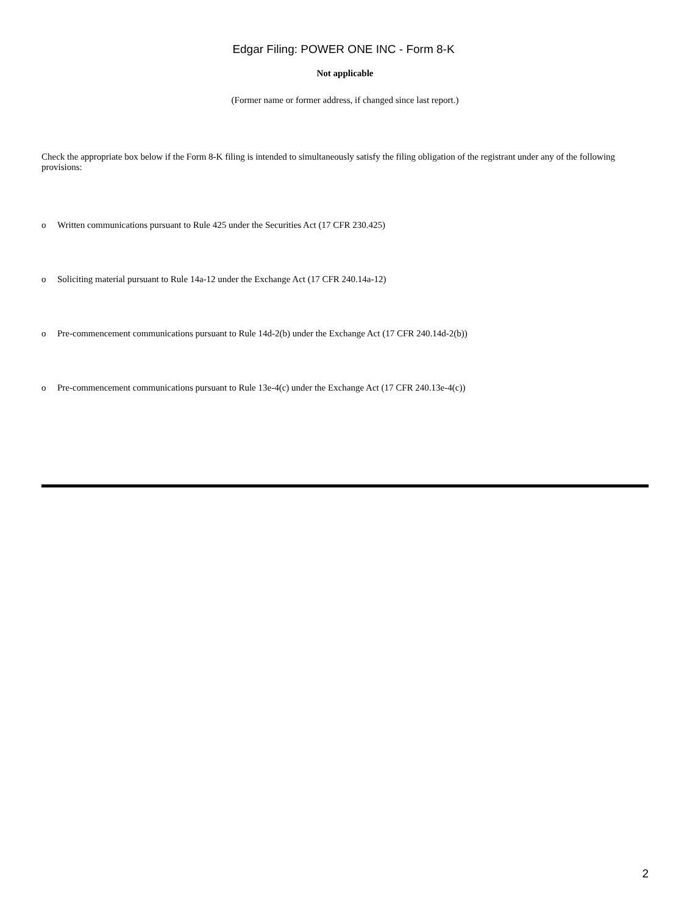Edgar Filing: POWER ONE INC - Form 8-K
Not applicable
(Former name or former address, if changed since last report.)
Check the appropriate box below if the Form 8-K filing is intended to simultaneously satisfy the filing obligation of the registrant under any of the following provisions:
o Written communications pursuant to Rule 425 under the Securities Act (17 CFR 230.425)
o Soliciting material pursuant to Rule 14a-12 under the Exchange Act (17 CFR 240.14a-12)
o Pre-commencement communications pursuant to Rule 14d-2(b) under the Exchange Act (17 CFR 240.14d-2(b))
o Pre-commencement communications pursuant to Rule 13e-4(c) under the Exchange Act (17 CFR 240.13e-4(c))
2